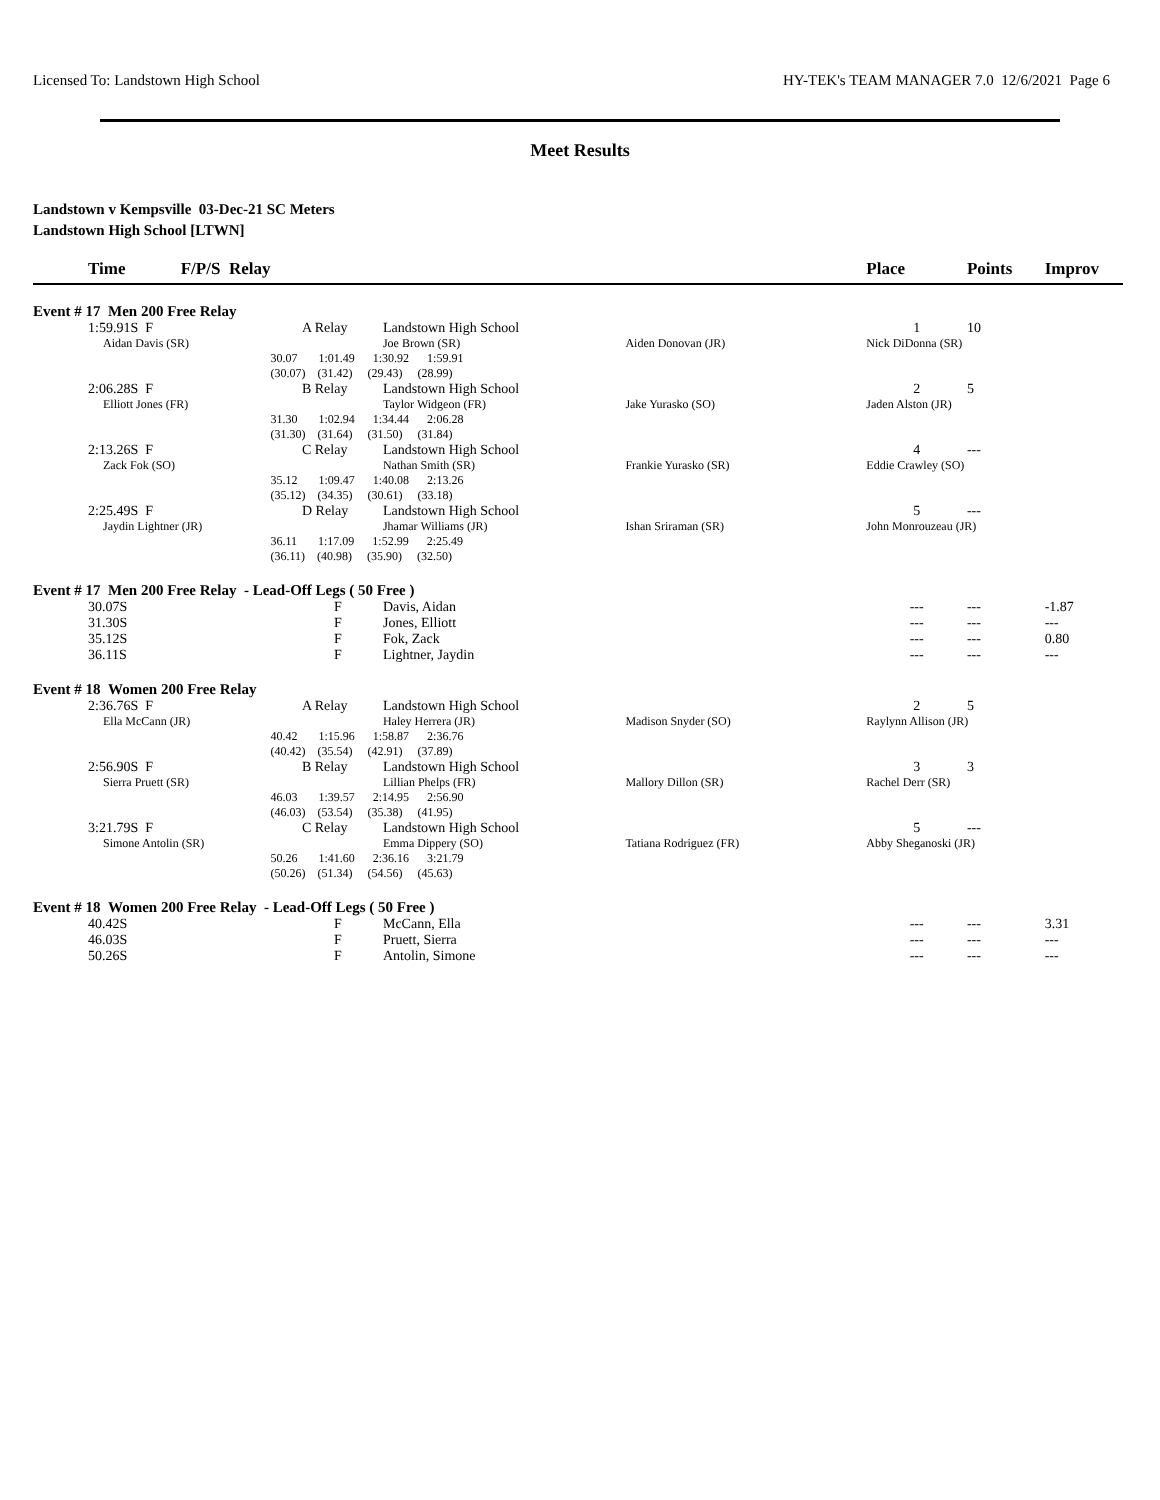Licensed To: Landstown High School HY-TEK's TEAM MANAGER 7.0 12/6/2021 Page 6
Meet Results
Landstown v Kempsville 03-Dec-21 SC Meters
Landstown High School [LTWN]
| Time F/P/S Relay | | | | | Place | Points | Improv |
| --- | --- | --- | --- | --- | --- | --- | --- |
| Event # 17 Men 200 Free Relay | | | | | | | |
| 1:59.91S F | A Relay | | Landstown High School | | 1 | 10 | |
| Aidan Davis (SR) | | | Joe Brown (SR) | Aiden Donovan (JR) | Nick DiDonna (SR) | | |
| | 30.07 1:01.49 1:30.92 1:59.91 | | | | | | |
| | (30.07) (31.42) (29.43) (28.99) | | | | | | |
| 2:06.28S F | B Relay | | Landstown High School | | 2 | 5 | |
| Elliott Jones (FR) | | | Taylor Widgeon (FR) | Jake Yurasko (SO) | Jaden Alston (JR) | | |
| | 31.30 1:02.94 1:34.44 2:06.28 | | | | | | |
| | (31.30) (31.64) (31.50) (31.84) | | | | | | |
| 2:13.26S F | C Relay | | Landstown High School | | 4 | --- | |
| Zack Fok (SO) | | | Nathan Smith (SR) | Frankie Yurasko (SR) | Eddie Crawley (SO) | | |
| | 35.12 1:09.47 1:40.08 2:13.26 | | | | | | |
| | (35.12) (34.35) (30.61) (33.18) | | | | | | |
| 2:25.49S F | D Relay | | Landstown High School | | 5 | --- | |
| Jaydin Lightner (JR) | | | Jhamar Williams (JR) | Ishan Sriraman (SR) | John Monrouzeau (JR) | | |
| | 36.11 1:17.09 1:52.99 2:25.49 | | | | | | |
| | (36.11) (40.98) (35.90) (32.50) | | | | | | |
| Event # 17 Men 200 Free Relay - Lead-Off Legs ( 50 Free ) | | | | | | | |
| 30.07S | | F | Davis, Aidan | | --- | --- | -1.87 |
| 31.30S | | F | Jones, Elliott | | --- | --- | --- |
| 35.12S | | F | Fok, Zack | | --- | --- | 0.80 |
| 36.11S | | F | Lightner, Jaydin | | --- | --- | --- |
| Event # 18 Women 200 Free Relay | | | | | | | |
| 2:36.76S F | A Relay | | Landstown High School | | 2 | 5 | |
| Ella McCann (JR) | | | Haley Herrera (JR) | Madison Snyder (SO) | Raylynn Allison (JR) | | |
| | 40.42 1:15.96 1:58.87 2:36.76 | | | | | | |
| | (40.42) (35.54) (42.91) (37.89) | | | | | | |
| 2:56.90S F | B Relay | | Landstown High School | | 3 | 3 | |
| Sierra Pruett (SR) | | | Lillian Phelps (FR) | Mallory Dillon (SR) | Rachel Derr (SR) | | |
| | 46.03 1:39.57 2:14.95 2:56.90 | | | | | | |
| | (46.03) (53.54) (35.38) (41.95) | | | | | | |
| 3:21.79S F | C Relay | | Landstown High School | | 5 | --- | |
| Simone Antolin (SR) | | | Emma Dippery (SO) | Tatiana Rodriguez (FR) | Abby Sheganoski (JR) | | |
| | 50.26 1:41.60 2:36.16 3:21.79 | | | | | | |
| | (50.26) (51.34) (54.56) (45.63) | | | | | | |
| Event # 18 Women 200 Free Relay - Lead-Off Legs ( 50 Free ) | | | | | | | |
| 40.42S | | F | McCann, Ella | | --- | --- | 3.31 |
| 46.03S | | F | Pruett, Sierra | | --- | --- | --- |
| 50.26S | | F | Antolin, Simone | | --- | --- | --- |